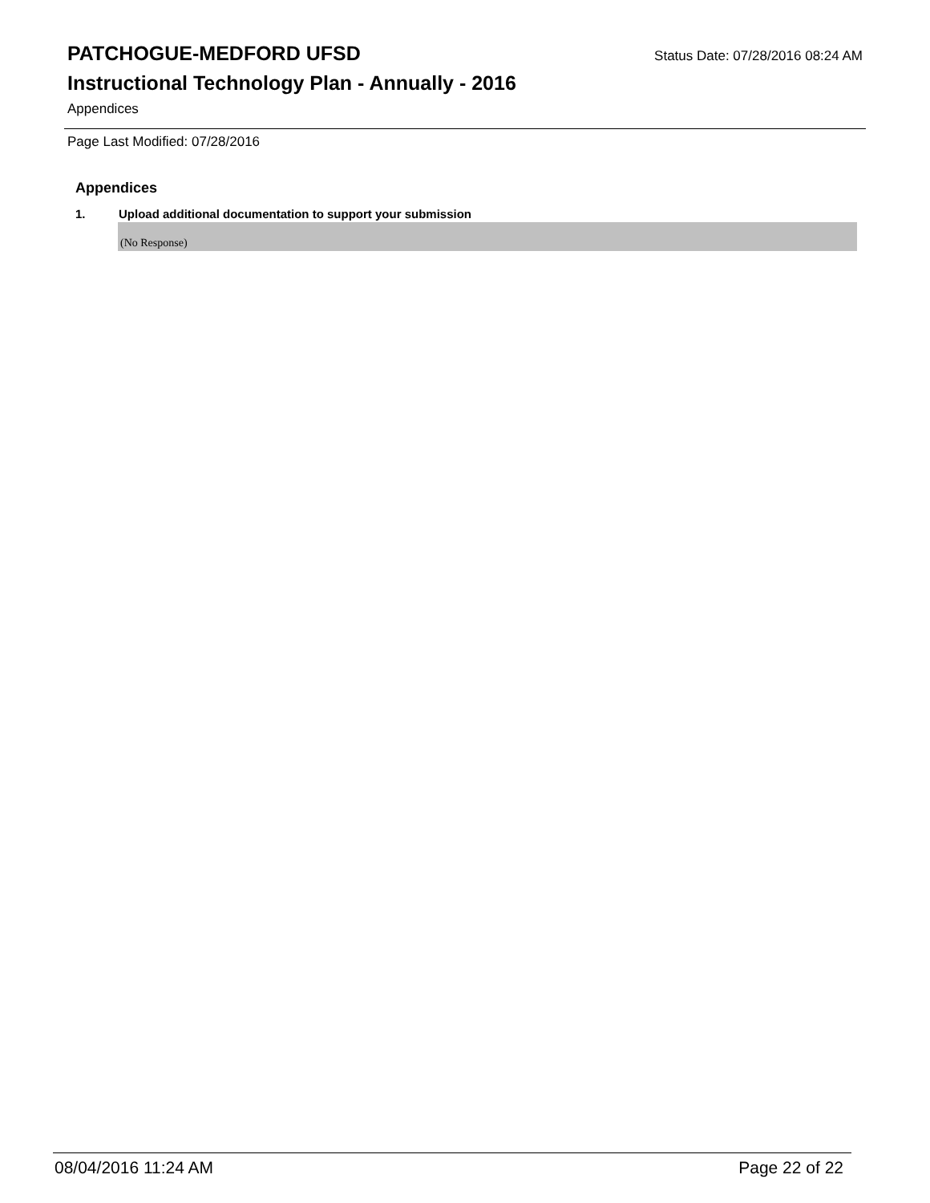PATCHOGUE-MEDFORD UFSD Status Date: 07/28/2016 08:24 AM
Instructional Technology Plan - Annually - 2016
Appendices
Page Last Modified: 07/28/2016
Appendices
1. Upload additional documentation to support your submission
(No Response)
08/04/2016 11:24 AM Page 22 of 22